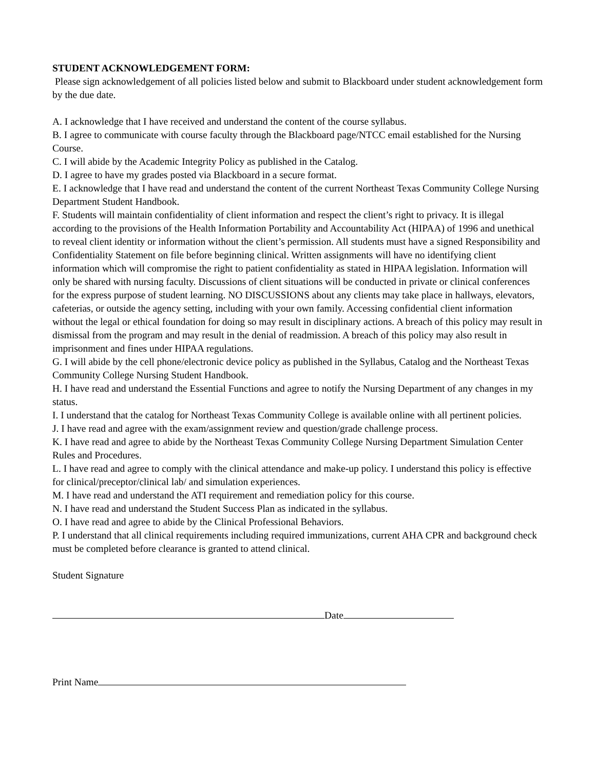STUDENT ACKNOWLEDGEMENT FORM:
Please sign acknowledgement of all policies listed below and submit to Blackboard under student acknowledgement form by the due date.
A. I acknowledge that I have received and understand the content of the course syllabus.
B. I agree to communicate with course faculty through the Blackboard page/NTCC email established for the Nursing Course.
C. I will abide by the Academic Integrity Policy as published in the Catalog.
D. I agree to have my grades posted via Blackboard in a secure format.
E. I acknowledge that I have read and understand the content of the current Northeast Texas Community College Nursing Department Student Handbook.
F. Students will maintain confidentiality of client information and respect the client’s right to privacy. It is illegal according to the provisions of the Health Information Portability and Accountability Act (HIPAA) of 1996 and unethical to reveal client identity or information without the client’s permission. All students must have a signed Responsibility and Confidentiality Statement on file before beginning clinical. Written assignments will have no identifying client information which will compromise the right to patient confidentiality as stated in HIPAA legislation. Information will only be shared with nursing faculty. Discussions of client situations will be conducted in private or clinical conferences for the express purpose of student learning. NO DISCUSSIONS about any clients may take place in hallways, elevators, cafeterias, or outside the agency setting, including with your own family. Accessing confidential client information without the legal or ethical foundation for doing so may result in disciplinary actions. A breach of this policy may result in dismissal from the program and may result in the denial of readmission. A breach of this policy may also result in imprisonment and fines under HIPAA regulations.
G. I will abide by the cell phone/electronic device policy as published in the Syllabus, Catalog and the Northeast Texas Community College Nursing Student Handbook.
H. I have read and understand the Essential Functions and agree to notify the Nursing Department of any changes in my status.
I. I understand that the catalog for Northeast Texas Community College is available online with all pertinent policies.
J. I have read and agree with the exam/assignment review and question/grade challenge process.
K. I have read and agree to abide by the Northeast Texas Community College Nursing Department Simulation Center Rules and Procedures.
L. I have read and agree to comply with the clinical attendance and make-up policy. I understand this policy is effective for clinical/preceptor/clinical lab/ and simulation experiences.
M. I have read and understand the ATI requirement and remediation policy for this course.
N. I have read and understand the Student Success Plan as indicated in the syllabus.
O. I have read and agree to abide by the Clinical Professional Behaviors.
P. I understand that all clinical requirements including required immunizations, current AHA CPR and background check must be completed before clearance is granted to attend clinical.
Student Signature
Date
Print Name